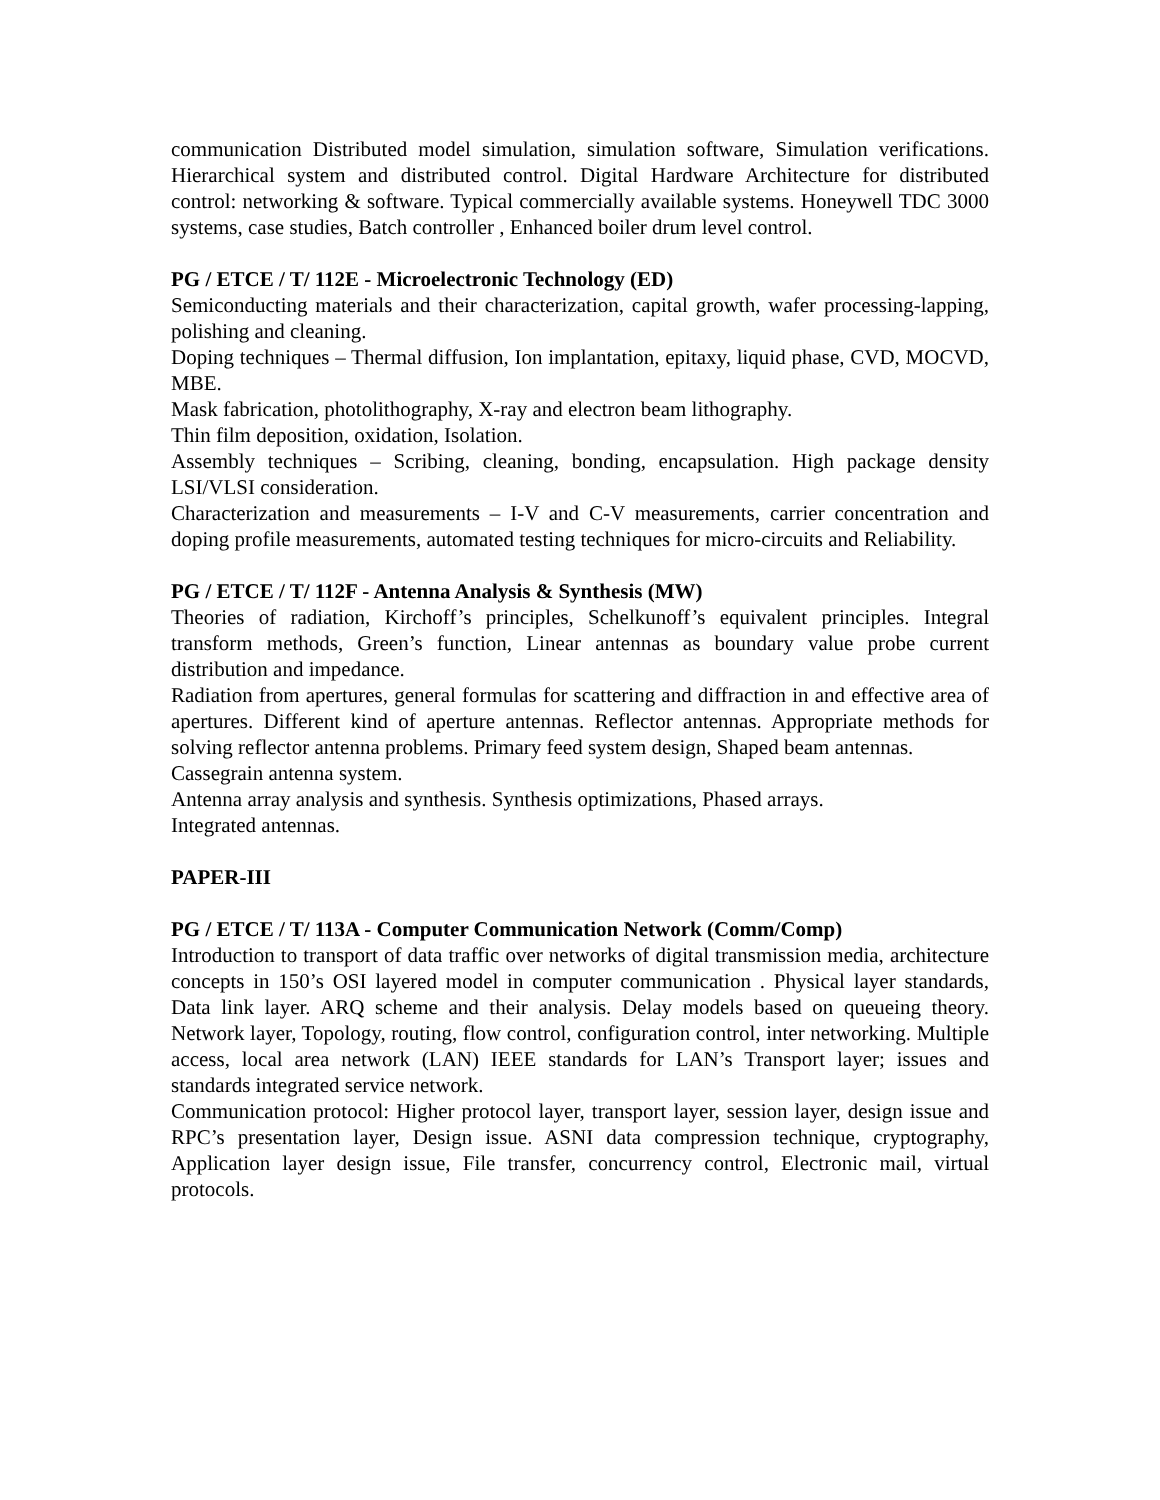communication Distributed model simulation, simulation software, Simulation verifications. Hierarchical system and distributed control. Digital Hardware Architecture for distributed control: networking & software. Typical commercially available systems. Honeywell TDC 3000 systems, case studies, Batch controller , Enhanced boiler drum level control.
PG / ETCE / T/ 112E - Microelectronic Technology (ED)
Semiconducting materials and their characterization, capital growth, wafer processing-lapping, polishing and cleaning.
Doping techniques – Thermal diffusion, Ion implantation, epitaxy, liquid phase, CVD, MOCVD, MBE.
Mask fabrication, photolithography, X-ray and electron beam lithography.
Thin film deposition, oxidation, Isolation.
Assembly techniques – Scribing, cleaning, bonding, encapsulation. High package density LSI/VLSI consideration.
Characterization and measurements – I-V and C-V measurements, carrier concentration and doping profile measurements, automated testing techniques for micro-circuits and Reliability.
PG / ETCE / T/ 112F - Antenna Analysis & Synthesis (MW)
Theories of radiation, Kirchoff’s principles, Schelkunoff’s equivalent principles. Integral transform methods, Green’s function, Linear antennas as boundary value probe current distribution and impedance.
Radiation from apertures, general formulas for scattering and diffraction in and effective area of apertures. Different kind of aperture antennas. Reflector antennas. Appropriate methods for solving reflector antenna problems. Primary feed system design, Shaped beam antennas.
Cassegrain antenna system.
Antenna array analysis and synthesis. Synthesis optimizations, Phased arrays.
Integrated antennas.
PAPER-III
PG / ETCE / T/ 113A - Computer Communication Network (Comm/Comp)
Introduction to transport of data traffic over networks of digital transmission media, architecture concepts in 150’s OSI layered model in computer communication . Physical layer standards, Data link layer. ARQ scheme and their analysis. Delay models based on queueing theory. Network layer, Topology, routing, flow control, configuration control, inter networking. Multiple access, local area network (LAN) IEEE standards for LAN’s Transport layer; issues and standards integrated service network.
Communication protocol: Higher protocol layer, transport layer, session layer, design issue and RPC’s presentation layer, Design issue. ASNI data compression technique, cryptography, Application layer design issue, File transfer, concurrency control, Electronic mail, virtual protocols.